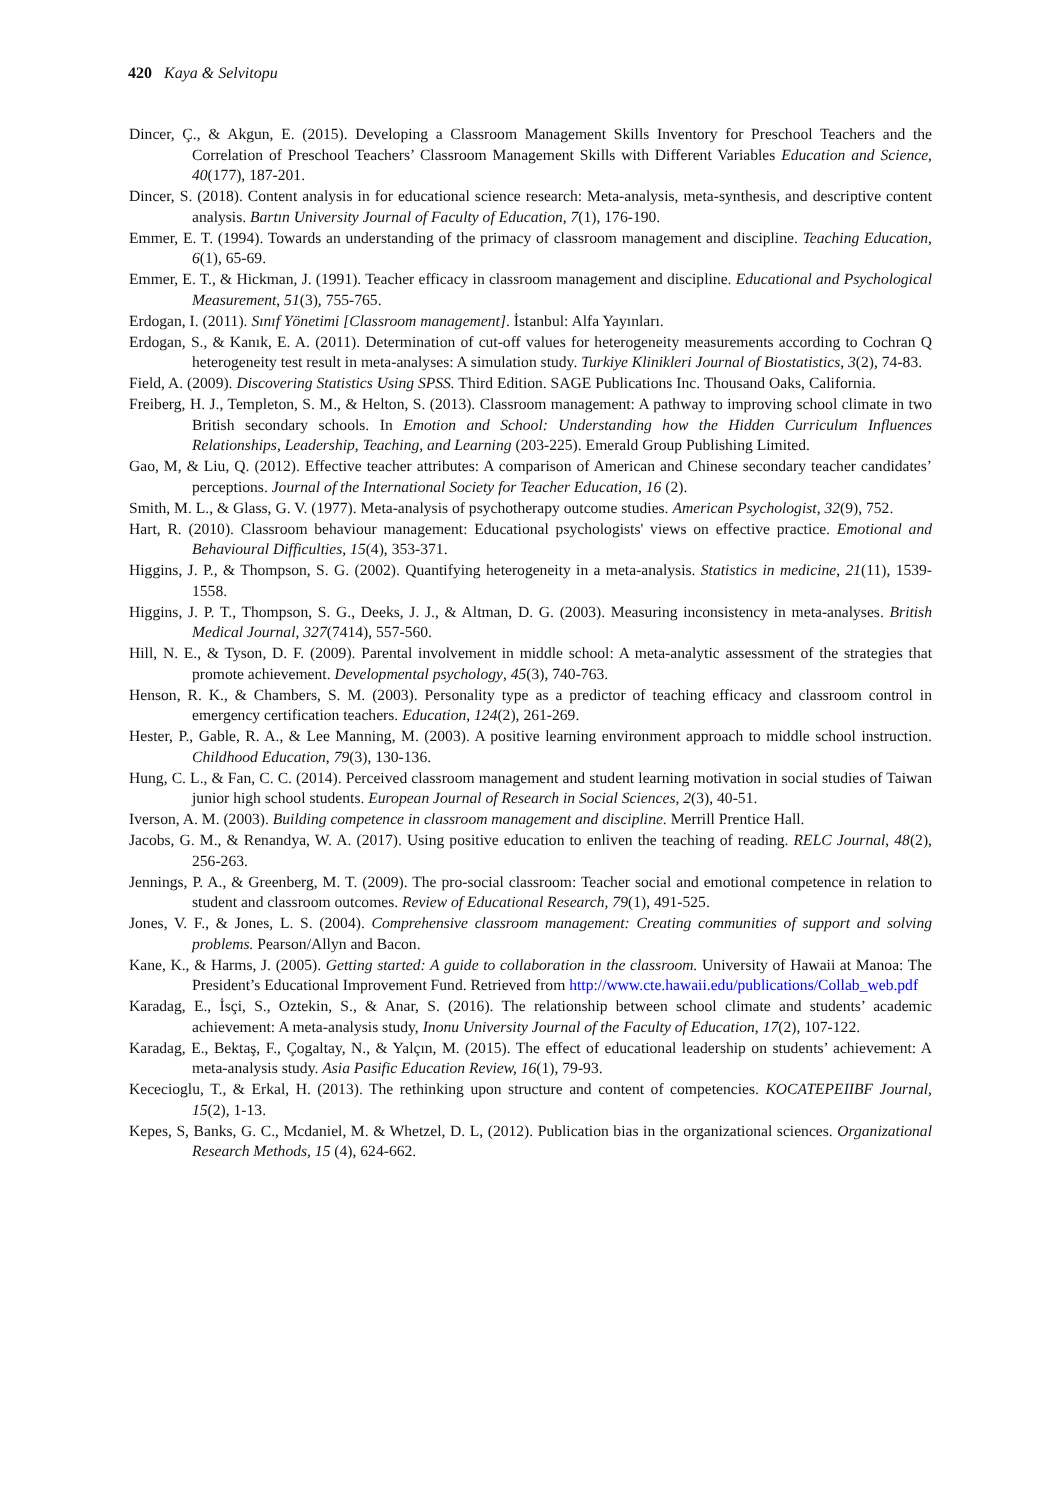420 Kaya & Selvitopu
Dincer, Ç., & Akgun, E. (2015). Developing a Classroom Management Skills Inventory for Preschool Teachers and the Correlation of Preschool Teachers’ Classroom Management Skills with Different Variables Education and Science, 40(177), 187-201.
Dincer, S. (2018). Content analysis in for educational science research: Meta-analysis, meta-synthesis, and descriptive content analysis. Bartın University Journal of Faculty of Education, 7(1), 176-190.
Emmer, E. T. (1994). Towards an understanding of the primacy of classroom management and discipline. Teaching Education, 6(1), 65-69.
Emmer, E. T., & Hickman, J. (1991). Teacher efficacy in classroom management and discipline. Educational and Psychological Measurement, 51(3), 755-765.
Erdogan, I. (2011). Sınıf Yönetimi [Classroom management]. İstanbul: Alfa Yayınları.
Erdogan, S., & Kanık, E. A. (2011). Determination of cut-off values for heterogeneity measurements according to Cochran Q heterogeneity test result in meta-analyses: A simulation study. Turkiye Klinikleri Journal of Biostatistics, 3(2), 74-83.
Field, A. (2009). Discovering Statistics Using SPSS. Third Edition. SAGE Publications Inc. Thousand Oaks, California.
Freiberg, H. J., Templeton, S. M., & Helton, S. (2013). Classroom management: A pathway to improving school climate in two British secondary schools. In Emotion and School: Understanding how the Hidden Curriculum Influences Relationships, Leadership, Teaching, and Learning (203-225). Emerald Group Publishing Limited.
Gao, M, & Liu, Q. (2012). Effective teacher attributes: A comparison of American and Chinese secondary teacher candidates’ perceptions. Journal of the International Society for Teacher Education, 16 (2).
Smith, M. L., & Glass, G. V. (1977). Meta-analysis of psychotherapy outcome studies. American Psychologist, 32(9), 752.
Hart, R. (2010). Classroom behaviour management: Educational psychologists' views on effective practice. Emotional and Behavioural Difficulties, 15(4), 353-371.
Higgins, J. P., & Thompson, S. G. (2002). Quantifying heterogeneity in a meta-analysis. Statistics in medicine, 21(11), 1539-1558.
Higgins, J. P. T., Thompson, S. G., Deeks, J. J., & Altman, D. G. (2003). Measuring inconsistency in meta-analyses. British Medical Journal, 327(7414), 557-560.
Hill, N. E., & Tyson, D. F. (2009). Parental involvement in middle school: A meta-analytic assessment of the strategies that promote achievement. Developmental psychology, 45(3), 740-763.
Henson, R. K., & Chambers, S. M. (2003). Personality type as a predictor of teaching efficacy and classroom control in emergency certification teachers. Education, 124(2), 261-269.
Hester, P., Gable, R. A., & Lee Manning, M. (2003). A positive learning environment approach to middle school instruction. Childhood Education, 79(3), 130-136.
Hung, C. L., & Fan, C. C. (2014). Perceived classroom management and student learning motivation in social studies of Taiwan junior high school students. European Journal of Research in Social Sciences, 2(3), 40-51.
Iverson, A. M. (2003). Building competence in classroom management and discipline. Merrill Prentice Hall.
Jacobs, G. M., & Renandya, W. A. (2017). Using positive education to enliven the teaching of reading. RELC Journal, 48(2), 256-263.
Jennings, P. A., & Greenberg, M. T. (2009). The pro-social classroom: Teacher social and emotional competence in relation to student and classroom outcomes. Review of Educational Research, 79(1), 491-525.
Jones, V. F., & Jones, L. S. (2004). Comprehensive classroom management: Creating communities of support and solving problems. Pearson/Allyn and Bacon.
Kane, K., & Harms, J. (2005). Getting started: A guide to collaboration in the classroom. University of Hawaii at Manoa: The President’s Educational Improvement Fund. Retrieved from http://www.cte.hawaii.edu/publications/Collab_web.pdf
Karadag, E., İsçi, S., Oztekin, S., & Anar, S. (2016). The relationship between school climate and students’ academic achievement: A meta-analysis study, Inonu University Journal of the Faculty of Education, 17(2), 107-122.
Karadag, E., Bektaş, F., Çogaltay, N., & Yalçın, M. (2015). The effect of educational leadership on students’ achievement: A meta-analysis study. Asia Pasific Education Review, 16(1), 79-93.
Kececioglu, T., & Erkal, H. (2013). The rethinking upon structure and content of competencies. KOCATEPEIIBF Journal, 15(2), 1-13.
Kepes, S, Banks, G. C., Mcdaniel, M. & Whetzel, D. L, (2012). Publication bias in the organizational sciences. Organizational Research Methods, 15 (4), 624-662.